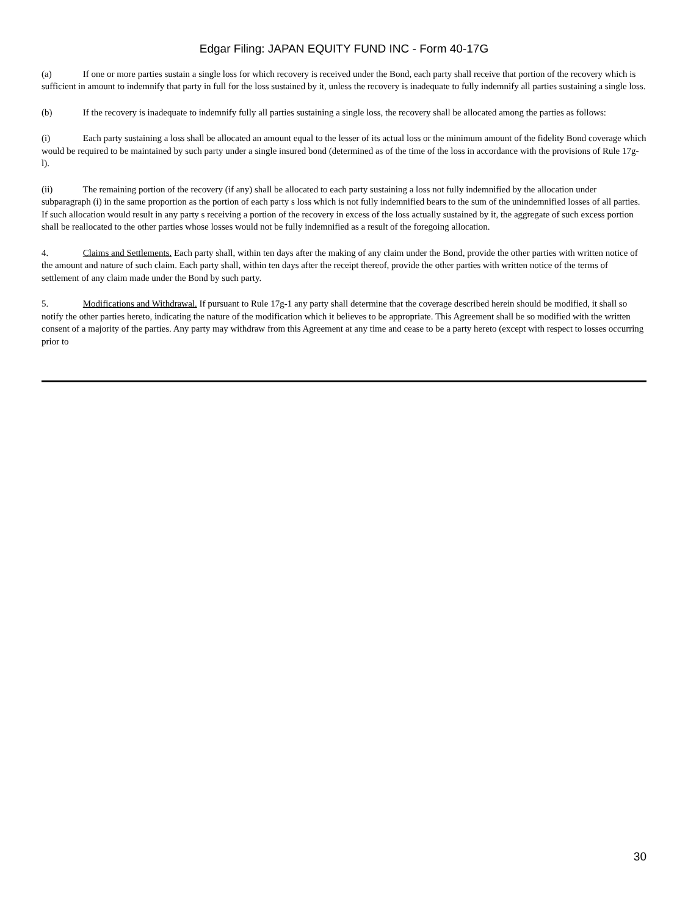Edgar Filing: JAPAN EQUITY FUND INC - Form 40-17G
(a) If one or more parties sustain a single loss for which recovery is received under the Bond, each party shall receive that portion of the recovery which is sufficient in amount to indemnify that party in full for the loss sustained by it, unless the recovery is inadequate to fully indemnify all parties sustaining a single loss.
(b) If the recovery is inadequate to indemnify fully all parties sustaining a single loss, the recovery shall be allocated among the parties as follows:
(i) Each party sustaining a loss shall be allocated an amount equal to the lesser of its actual loss or the minimum amount of the fidelity Bond coverage which would be required to be maintained by such party under a single insured bond (determined as of the time of the loss in accordance with the provisions of Rule 17g-l).
(ii) The remaining portion of the recovery (if any) shall be allocated to each party sustaining a loss not fully indemnified by the allocation under subparagraph (i) in the same proportion as the portion of each party s loss which is not fully indemnified bears to the sum of the unindemnified losses of all parties. If such allocation would result in any party s receiving a portion of the recovery in excess of the loss actually sustained by it, the aggregate of such excess portion shall be reallocated to the other parties whose losses would not be fully indemnified as a result of the foregoing allocation.
4. Claims and Settlements. Each party shall, within ten days after the making of any claim under the Bond, provide the other parties with written notice of the amount and nature of such claim. Each party shall, within ten days after the receipt thereof, provide the other parties with written notice of the terms of settlement of any claim made under the Bond by such party.
5. Modifications and Withdrawal. If pursuant to Rule 17g-1 any party shall determine that the coverage described herein should be modified, it shall so notify the other parties hereto, indicating the nature of the modification which it believes to be appropriate. This Agreement shall be so modified with the written consent of a majority of the parties. Any party may withdraw from this Agreement at any time and cease to be a party hereto (except with respect to losses occurring prior to
30